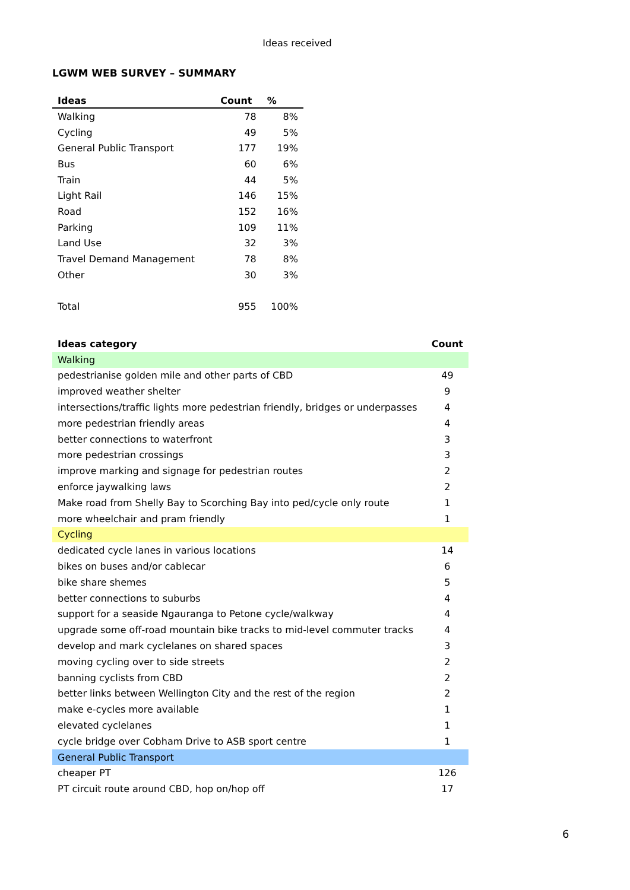Ideas received
LGWM WEB SURVEY – SUMMARY
| Ideas | Count | % |
| --- | --- | --- |
| Walking | 78 | 8% |
| Cycling | 49 | 5% |
| General Public Transport | 177 | 19% |
| Bus | 60 | 6% |
| Train | 44 | 5% |
| Light Rail | 146 | 15% |
| Road | 152 | 16% |
| Parking | 109 | 11% |
| Land Use | 32 | 3% |
| Travel Demand Management | 78 | 8% |
| Other | 30 | 3% |
| Total | 955 | 100% |
| Ideas category | Count |
| --- | --- |
| Walking | |
| pedestrianise golden mile and other parts of CBD | 49 |
| improved weather shelter | 9 |
| intersections/traffic lights more pedestrian friendly, bridges or underpasses | 4 |
| more pedestrian friendly areas | 4 |
| better connections to waterfront | 3 |
| more pedestrian crossings | 3 |
| improve marking and signage for pedestrian routes | 2 |
| enforce jaywalking laws | 2 |
| Make road from Shelly Bay to Scorching Bay into ped/cycle only route | 1 |
| more wheelchair and pram friendly | 1 |
| Cycling | |
| dedicated cycle lanes in various locations | 14 |
| bikes on buses and/or cablecar | 6 |
| bike share shemes | 5 |
| better connections to suburbs | 4 |
| support for a seaside Ngauranga to Petone cycle/walkway | 4 |
| upgrade some off-road mountain bike tracks to mid-level commuter tracks | 4 |
| develop and mark cyclelanes on shared spaces | 3 |
| moving cycling over to side streets | 2 |
| banning cyclists from CBD | 2 |
| better links between Wellington City and the rest of the region | 2 |
| make e-cycles more available | 1 |
| elevated cyclelanes | 1 |
| cycle bridge over Cobham Drive to ASB sport centre | 1 |
| General Public Transport | |
| cheaper PT | 126 |
| PT circuit route around CBD, hop on/hop off | 17 |
6